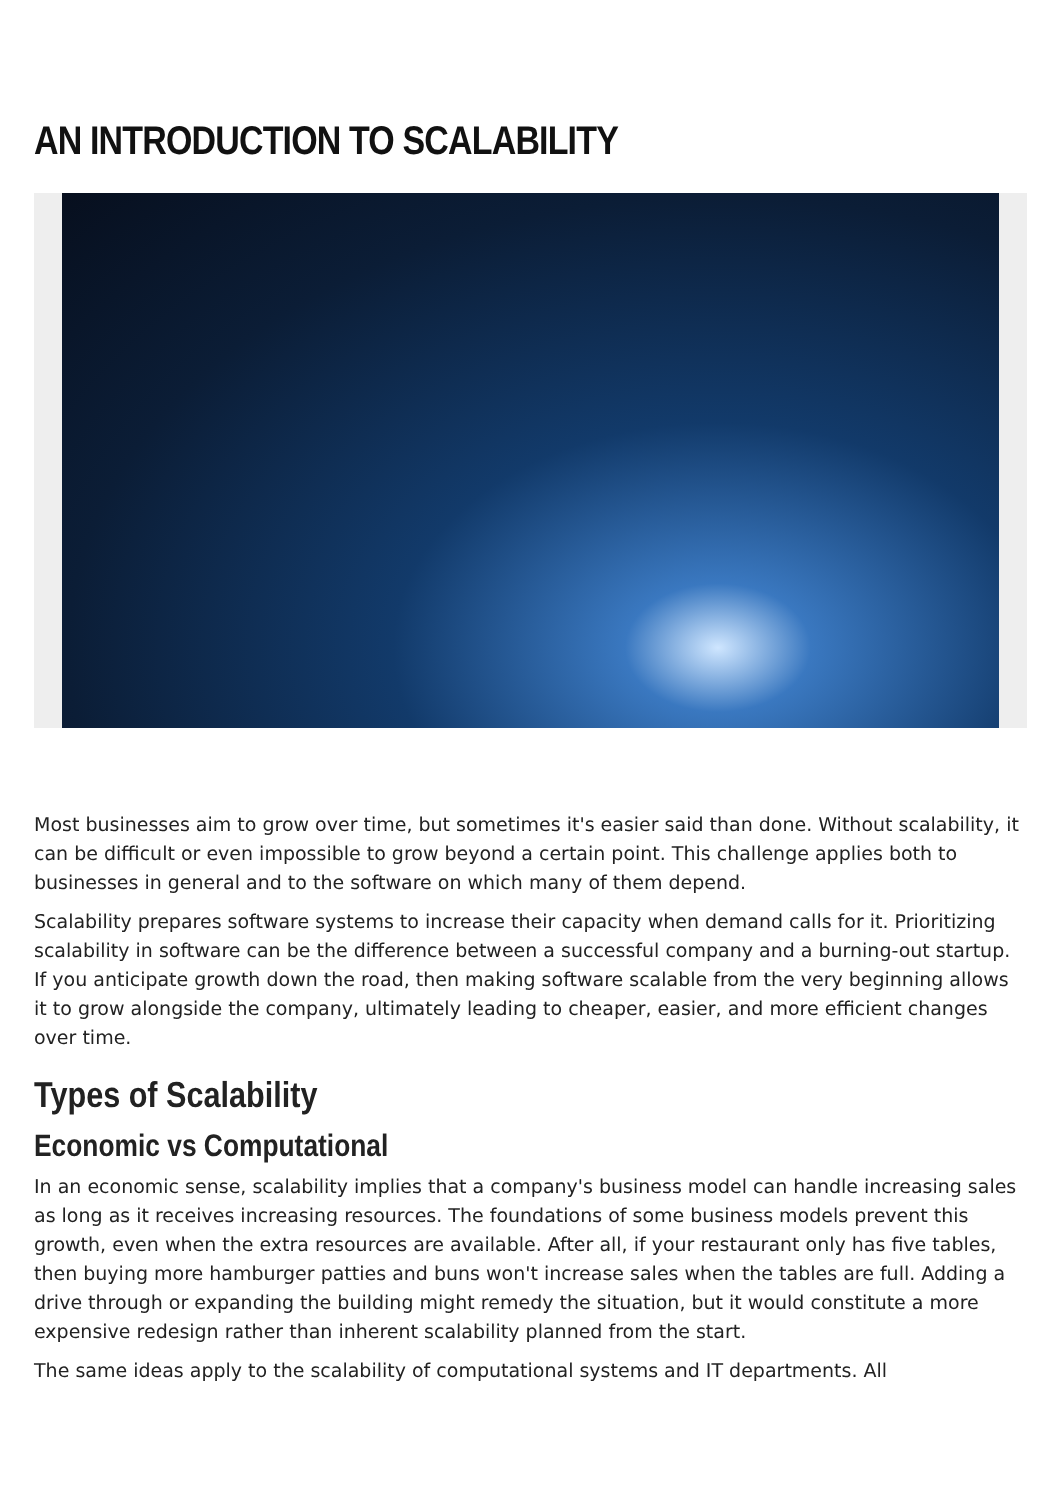AN INTRODUCTION TO SCALABILITY
Most businesses aim to grow over time, but sometimes it's easier said than done. Without scalability, it can be difficult or even impossible to grow beyond a certain point. This challenge applies both to businesses in general and to the software on which many of them depend.
Scalability prepares software systems to increase their capacity when demand calls for it. Prioritizing scalability in software can be the difference between a successful company and a burning-out startup. If you anticipate growth down the road, then making software scalable from the very beginning allows it to grow alongside the company, ultimately leading to cheaper, easier, and more efficient changes over time.
Types of Scalability
Economic vs Computational
In an economic sense, scalability implies that a company's business model can handle increasing sales as long as it receives increasing resources. The foundations of some business models prevent this growth, even when the extra resources are available. After all, if your restaurant only has five tables, then buying more hamburger patties and buns won't increase sales when the tables are full. Adding a drive through or expanding the building might remedy the situation, but it would constitute a more expensive redesign rather than inherent scalability planned from the start.
The same ideas apply to the scalability of computational systems and IT departments. All